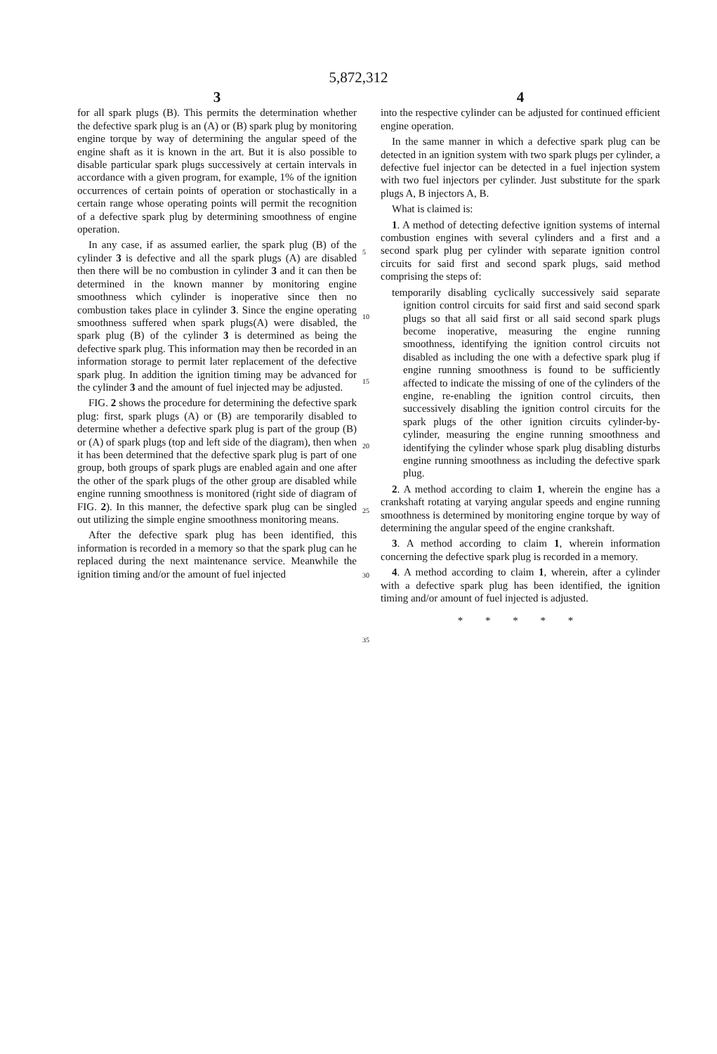5,872,312
3
for all spark plugs (B). This permits the determination whether the defective spark plug is an (A) or (B) spark plug by monitoring engine torque by way of determining the angular speed of the engine shaft as it is known in the art. But it is also possible to disable particular spark plugs successively at certain intervals in accordance with a given program, for example, 1% of the ignition occurrences of certain points of operation or stochastically in a certain range whose operating points will permit the recognition of a defective spark plug by determining smoothness of engine operation.
In any case, if as assumed earlier, the spark plug (B) of the cylinder 3 is defective and all the spark plugs (A) are disabled then there will be no combustion in cylinder 3 and it can then be determined in the known manner by monitoring engine smoothness which cylinder is inoperative since then no combustion takes place in cylinder 3. Since the engine operating smoothness suffered when spark plugs(A) were disabled, the spark plug (B) of the cylinder 3 is determined as being the defective spark plug. This information may then be recorded in an information storage to permit later replacement of the defective spark plug. In addition the ignition timing may be advanced for the cylinder 3 and the amount of fuel injected may be adjusted.
FIG. 2 shows the procedure for determining the defective spark plug: first, spark plugs (A) or (B) are temporarily disabled to determine whether a defective spark plug is part of the group (B) or (A) of spark plugs (top and left side of the diagram), then when it has been determined that the defective spark plug is part of one group, both groups of spark plugs are enabled again and one after the other of the spark plugs of the other group are disabled while engine running smoothness is monitored (right side of diagram of FIG. 2). In this manner, the defective spark plug can be singled out utilizing the simple engine smoothness monitoring means.
After the defective spark plug has been identified, this information is recorded in a memory so that the spark plug can he replaced during the next maintenance service. Meanwhile the ignition timing and/or the amount of fuel injected
5
10
15
20
25
30
35
4
into the respective cylinder can be adjusted for continued efficient engine operation.
In the same manner in which a defective spark plug can be detected in an ignition system with two spark plugs per cylinder, a defective fuel injector can be detected in a fuel injection system with two fuel injectors per cylinder. Just substitute for the spark plugs A, B injectors A, B.
What is claimed is:
1. A method of detecting defective ignition systems of internal combustion engines with several cylinders and a first and a second spark plug per cylinder with separate ignition control circuits for said first and second spark plugs, said method comprising the steps of:
temporarily disabling cyclically successively said separate ignition control circuits for said first and said second spark plugs so that all said first or all said second spark plugs become inoperative, measuring the engine running smoothness, identifying the ignition control circuits not disabled as including the one with a defective spark plug if engine running smoothness is found to be sufficiently affected to indicate the missing of one of the cylinders of the engine, re-enabling the ignition control circuits, then successively disabling the ignition control circuits for the spark plugs of the other ignition circuits cylinder-by-cylinder, measuring the engine running smoothness and identifying the cylinder whose spark plug disabling disturbs engine running smoothness as including the defective spark plug.
2. A method according to claim 1, wherein the engine has a crankshaft rotating at varying angular speeds and engine running smoothness is determined by monitoring engine torque by way of determining the angular speed of the engine crankshaft.
3. A method according to claim 1, wherein information concerning the defective spark plug is recorded in a memory.
4. A method according to claim 1, wherein, after a cylinder with a defective spark plug has been identified, the ignition timing and/or amount of fuel injected is adjusted.
* * * * *